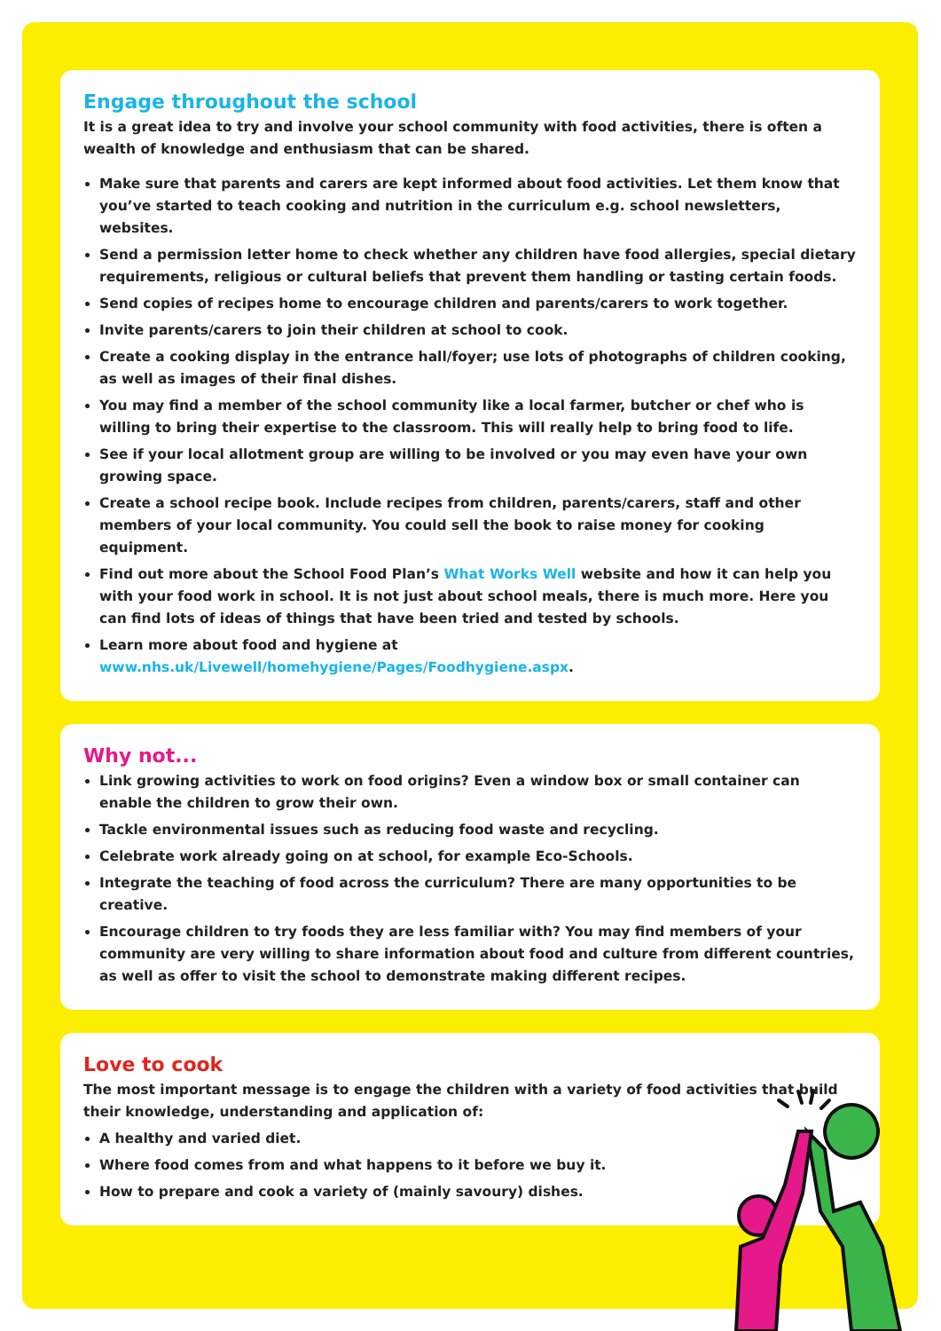Engage throughout the school
It is a great idea to try and involve your school community with food activities, there is often a wealth of knowledge and enthusiasm that can be shared.
Make sure that parents and carers are kept informed about food activities. Let them know that you’ve started to teach cooking and nutrition in the curriculum e.g. school newsletters, websites.
Send a permission letter home to check whether any children have food allergies, special dietary requirements, religious or cultural beliefs that prevent them handling or tasting certain foods.
Send copies of recipes home to encourage children and parents/carers to work together.
Invite parents/carers to join their children at school to cook.
Create a cooking display in the entrance hall/foyer; use lots of photographs of children cooking, as well as images of their final dishes.
You may find a member of the school community like a local farmer, butcher or chef who is willing to bring their expertise to the classroom. This will really help to bring food to life.
See if your local allotment group are willing to be involved or you may even have your own growing space.
Create a school recipe book. Include recipes from children, parents/carers, staff and other members of your local community. You could sell the book to raise money for cooking equipment.
Find out more about the School Food Plan’s What Works Well website and how it can help you with your food work in school. It is not just about school meals, there is much more. Here you can find lots of ideas of things that have been tried and tested by schools.
Learn more about food and hygiene at www.nhs.uk/Livewell/homehygiene/Pages/Foodhygiene.aspx.
Why not...
Link growing activities to work on food origins? Even a window box or small container can enable the children to grow their own.
Tackle environmental issues such as reducing food waste and recycling.
Celebrate work already going on at school, for example Eco-Schools.
Integrate the teaching of food across the curriculum? There are many opportunities to be creative.
Encourage children to try foods they are less familiar with? You may find members of your community are very willing to share information about food and culture from different countries, as well as offer to visit the school to demonstrate making different recipes.
Love to cook
The most important message is to engage the children with a variety of food activities that build their knowledge, understanding and application of:
A healthy and varied diet.
Where food comes from and what happens to it before we buy it.
How to prepare and cook a variety of (mainly savoury) dishes.